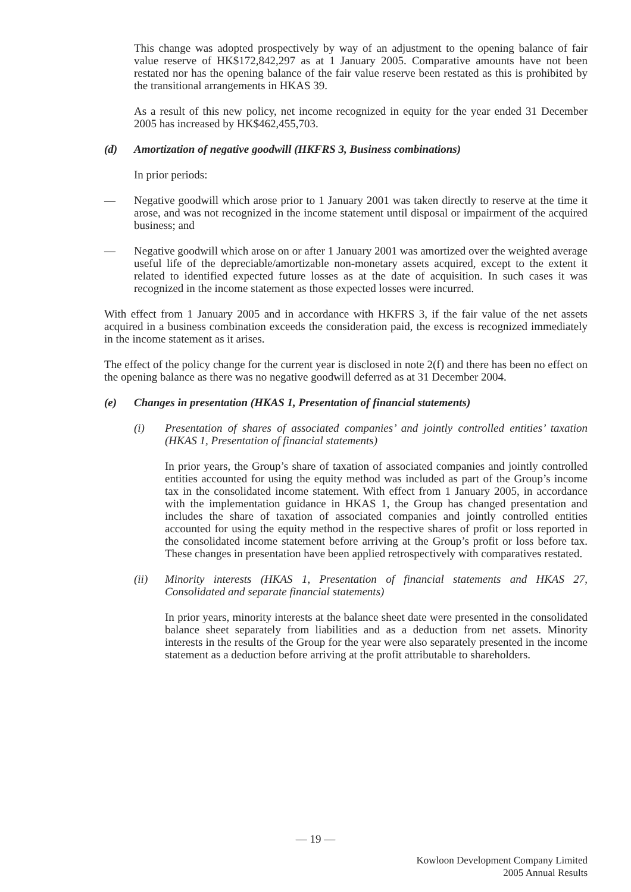This change was adopted prospectively by way of an adjustment to the opening balance of fair value reserve of HK$172,842,297 as at 1 January 2005. Comparative amounts have not been restated nor has the opening balance of the fair value reserve been restated as this is prohibited by the transitional arrangements in HKAS 39.
As a result of this new policy, net income recognized in equity for the year ended 31 December 2005 has increased by HK$462,455,703.
(d) Amortization of negative goodwill (HKFRS 3, Business combinations)
In prior periods:
— Negative goodwill which arose prior to 1 January 2001 was taken directly to reserve at the time it arose, and was not recognized in the income statement until disposal or impairment of the acquired business; and
— Negative goodwill which arose on or after 1 January 2001 was amortized over the weighted average useful life of the depreciable/amortizable non-monetary assets acquired, except to the extent it related to identified expected future losses as at the date of acquisition. In such cases it was recognized in the income statement as those expected losses were incurred.
With effect from 1 January 2005 and in accordance with HKFRS 3, if the fair value of the net assets acquired in a business combination exceeds the consideration paid, the excess is recognized immediately in the income statement as it arises.
The effect of the policy change for the current year is disclosed in note 2(f) and there has been no effect on the opening balance as there was no negative goodwill deferred as at 31 December 2004.
(e) Changes in presentation (HKAS 1, Presentation of financial statements)
(i) Presentation of shares of associated companies’ and jointly controlled entities’ taxation (HKAS 1, Presentation of financial statements)
In prior years, the Group’s share of taxation of associated companies and jointly controlled entities accounted for using the equity method was included as part of the Group’s income tax in the consolidated income statement. With effect from 1 January 2005, in accordance with the implementation guidance in HKAS 1, the Group has changed presentation and includes the share of taxation of associated companies and jointly controlled entities accounted for using the equity method in the respective shares of profit or loss reported in the consolidated income statement before arriving at the Group’s profit or loss before tax. These changes in presentation have been applied retrospectively with comparatives restated.
(ii) Minority interests (HKAS 1, Presentation of financial statements and HKAS 27, Consolidated and separate financial statements)
In prior years, minority interests at the balance sheet date were presented in the consolidated balance sheet separately from liabilities and as a deduction from net assets. Minority interests in the results of the Group for the year were also separately presented in the income statement as a deduction before arriving at the profit attributable to shareholders.
— 19 —
Kowloon Development Company Limited
2005 Annual Results